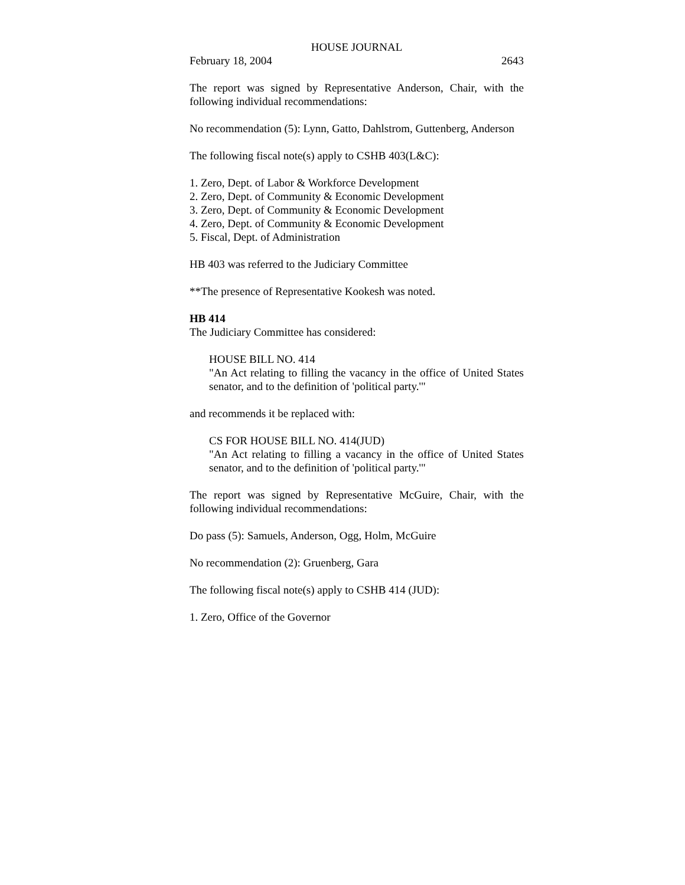HOUSE JOURNAL
February 18, 2004 2643
The report was signed by Representative Anderson, Chair, with the following individual recommendations:
No recommendation (5): Lynn, Gatto, Dahlstrom, Guttenberg, Anderson
The following fiscal note(s) apply to CSHB 403(L&C):
1. Zero, Dept. of Labor & Workforce Development
2. Zero, Dept. of Community & Economic Development
3. Zero, Dept. of Community & Economic Development
4. Zero, Dept. of Community & Economic Development
5. Fiscal, Dept. of Administration
HB 403 was referred to the Judiciary Committee
**The presence of Representative Kookesh was noted.
HB 414
The Judiciary Committee has considered:
HOUSE BILL NO. 414
"An Act relating to filling the vacancy in the office of United States senator, and to the definition of 'political party.'"
and recommends it be replaced with:
CS FOR HOUSE BILL NO. 414(JUD)
"An Act relating to filling a vacancy in the office of United States senator, and to the definition of 'political party.'"
The report was signed by Representative McGuire, Chair, with the following individual recommendations:
Do pass (5): Samuels, Anderson, Ogg, Holm, McGuire
No recommendation (2): Gruenberg, Gara
The following fiscal note(s) apply to CSHB 414 (JUD):
1. Zero, Office of the Governor